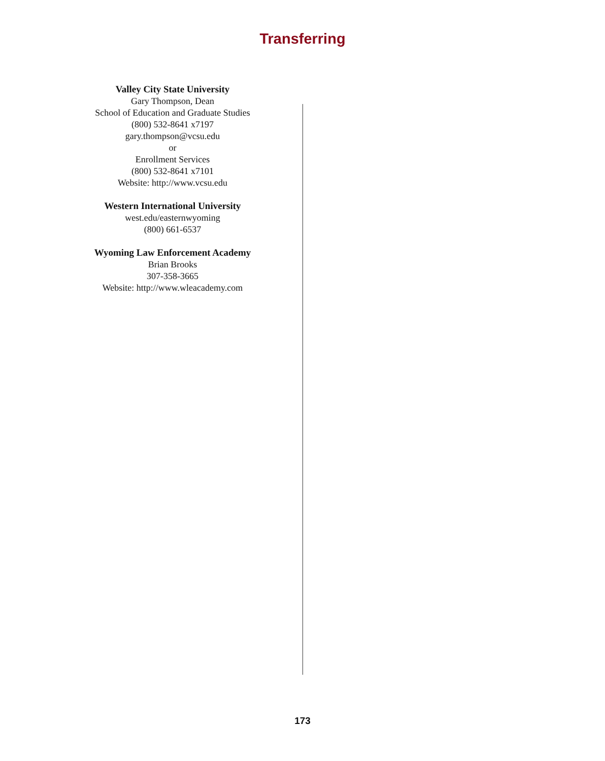Transferring
Valley City State University
Gary Thompson, Dean
School of Education and Graduate Studies
(800) 532-8641 x7197
gary.thompson@vcsu.edu
or
Enrollment Services
(800) 532-8641 x7101
Website: http://www.vcsu.edu
Western International University
west.edu/easternwyoming
(800) 661-6537
Wyoming Law Enforcement Academy
Brian Brooks
307-358-3665
Website: http://www.wleacademy.com
173